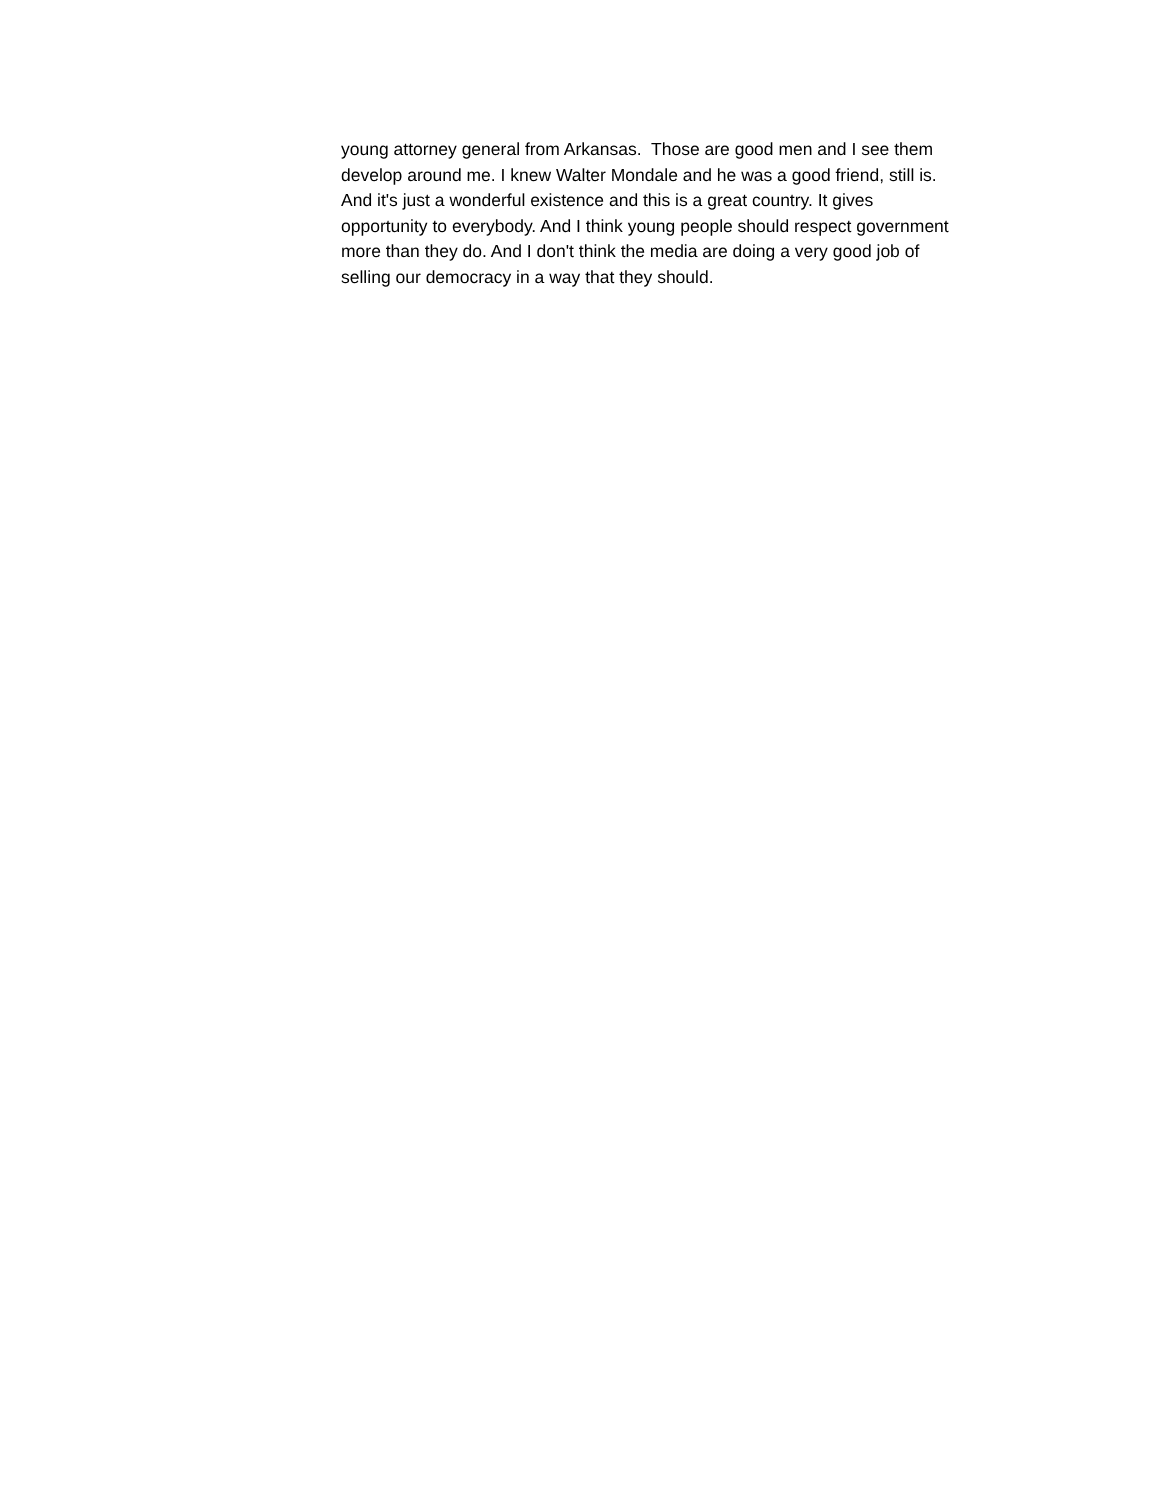young attorney general from Arkansas. Those are good men and I see them
develop around me. I knew Walter Mondale and he was a good friend, still is.
And it's just a wonderful existence and this is a great country. It gives
opportunity to everybody. And I think young people should respect government
more than they do. And I don't think the media are doing a very good job of
selling our democracy in a way that they should.